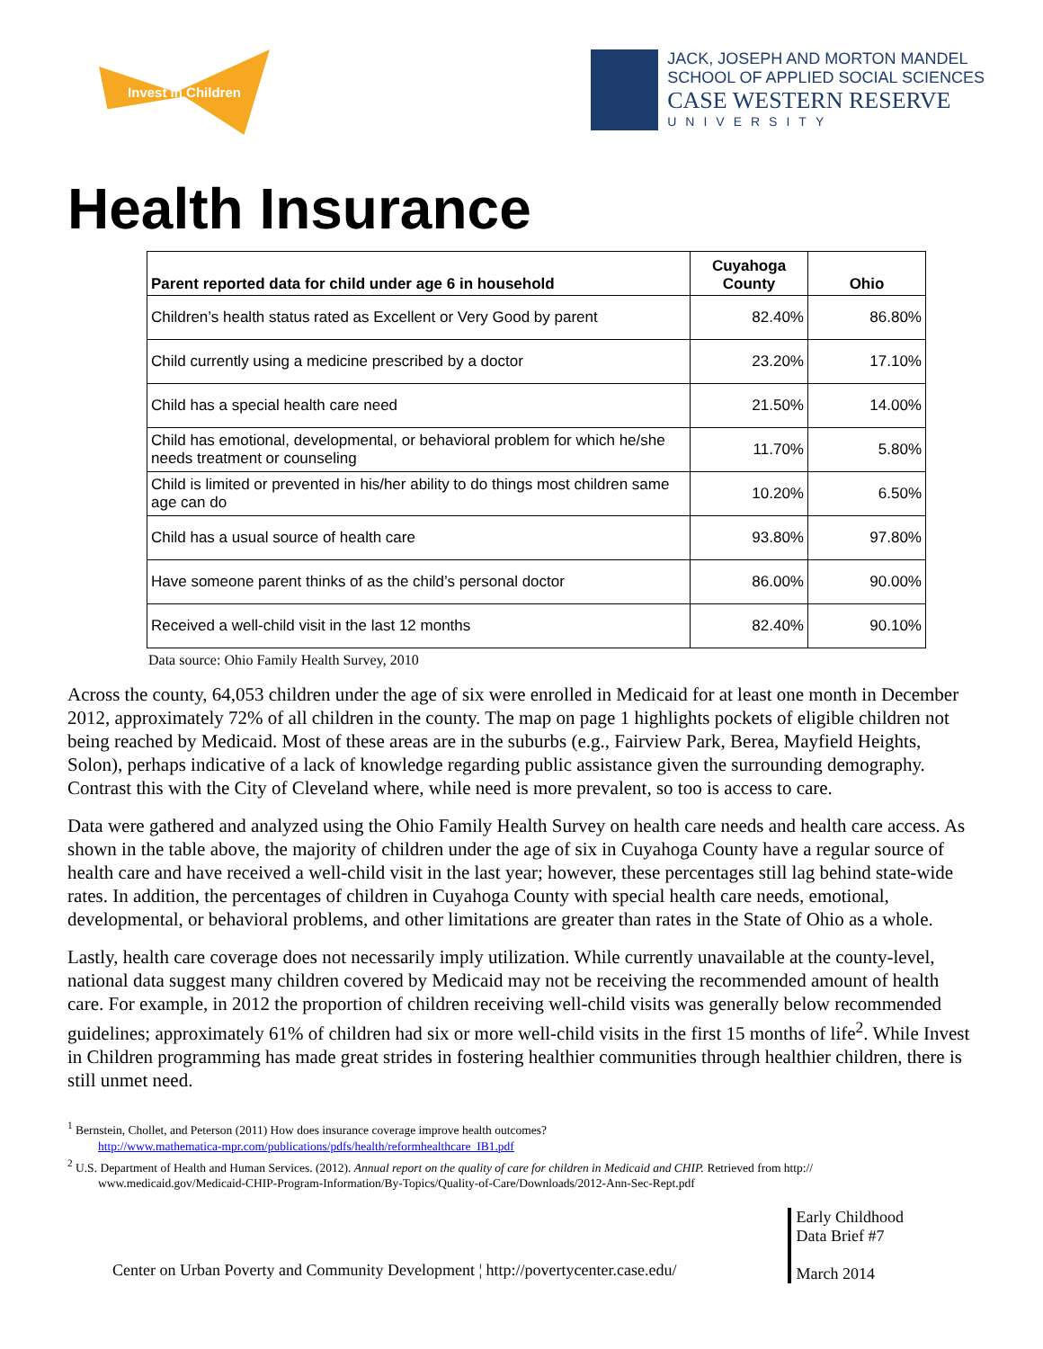Invest in Children
JACK, JOSEPH AND MORTON MANDEL
SCHOOL OF APPLIED SOCIAL SCIENCES
CASE WESTERN RESERVE
UNIVERSITY
Health Insurance
| Parent reported data for child under age 6 in household | Cuyahoga County | Ohio |
| --- | --- | --- |
| Children’s health status rated as Excellent or Very Good by parent | 82.40% | 86.80% |
| Child currently using a medicine prescribed by a doctor | 23.20% | 17.10% |
| Child has a special health care need | 21.50% | 14.00% |
| Child has emotional, developmental, or behavioral problem for which he/she needs treatment or counseling | 11.70% | 5.80% |
| Child is limited or prevented in his/her ability to do things most children same age can do | 10.20% | 6.50% |
| Child has a usual source of health care | 93.80% | 97.80% |
| Have someone parent thinks of as the child’s personal doctor | 86.00% | 90.00% |
| Received a well-child visit in the last 12 months | 82.40% | 90.10% |
Data source: Ohio Family Health Survey, 2010
Across the county, 64,053 children under the age of six were enrolled in Medicaid for at least one month in December 2012, approximately 72% of all children in the county. The map on page 1 highlights pockets of eligible children not being reached by Medicaid. Most of these areas are in the suburbs (e.g., Fairview Park, Berea, Mayfield Heights, Solon), perhaps indicative of a lack of knowledge regarding public assistance given the surrounding demography. Contrast this with the City of Cleveland where, while need is more prevalent, so too is access to care.
Data were gathered and analyzed using the Ohio Family Health Survey on health care needs and health care access. As shown in the table above, the majority of children under the age of six in Cuyahoga County have a regular source of health care and have received a well-child visit in the last year; however, these percentages still lag behind state-wide rates. In addition, the percentages of children in Cuyahoga County with special health care needs, emotional, developmental, or behavioral problems, and other limitations are greater than rates in the State of Ohio as a whole.
Lastly, health care coverage does not necessarily imply utilization. While currently unavailable at the county-level, national data suggest many children covered by Medicaid may not be receiving the recommended amount of health care. For example, in 2012 the proportion of children receiving well-child visits was generally below recommended guidelines; approximately 61% of children had six or more well-child visits in the first 15 months of life<sup>2</sup>. While Invest in Children programming has made great strides in fostering healthier communities through healthier children, there is still unmet need.
<sup>1</sup> Bernstein, Chollet, and Peterson (2011) How does insurance coverage improve health outcomes?
http://www.mathematica-mpr.com/publications/pdfs/health/reformhealthcare_IB1.pdf
<sup>2</sup> U.S. Department of Health and Human Services. (2012). Annual report on the quality of care for children in Medicaid and CHIP. Retrieved from http://
www.medicaid.gov/Medicaid-CHIP-Program-Information/By-Topics/Quality-of-Care/Downloads/2012-Ann-Sec-Rept.pdf
Center on Urban Poverty and Community Development ¦ http://povertycenter.case.edu/
Early Childhood
Data Brief #7
March 2014